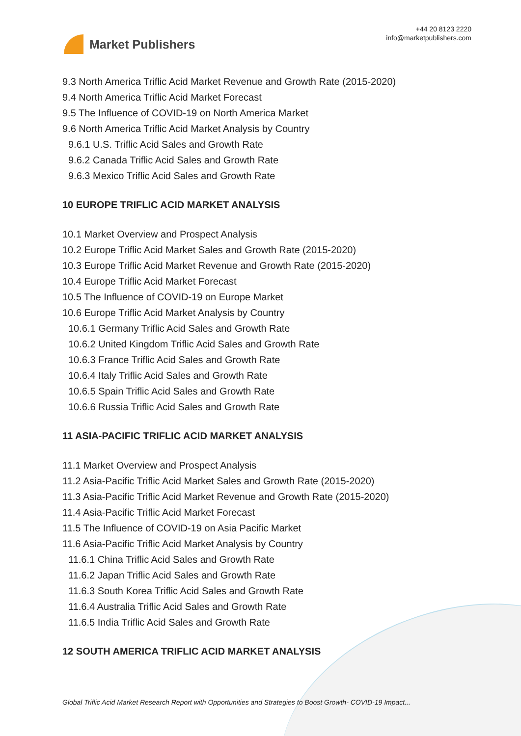Market Publishers
+44 20 8123 2220
info@marketpublishers.com
9.3 North America Triflic Acid Market Revenue and Growth Rate (2015-2020)
9.4 North America Triflic Acid Market Forecast
9.5 The Influence of COVID-19 on North America Market
9.6 North America Triflic Acid Market Analysis by Country
9.6.1 U.S. Triflic Acid Sales and Growth Rate
9.6.2 Canada Triflic Acid Sales and Growth Rate
9.6.3 Mexico Triflic Acid Sales and Growth Rate
10 EUROPE TRIFLIC ACID MARKET ANALYSIS
10.1 Market Overview and Prospect Analysis
10.2 Europe Triflic Acid Market Sales and Growth Rate (2015-2020)
10.3 Europe Triflic Acid Market Revenue and Growth Rate (2015-2020)
10.4 Europe Triflic Acid Market Forecast
10.5 The Influence of COVID-19 on Europe Market
10.6 Europe Triflic Acid Market Analysis by Country
10.6.1 Germany Triflic Acid Sales and Growth Rate
10.6.2 United Kingdom Triflic Acid Sales and Growth Rate
10.6.3 France Triflic Acid Sales and Growth Rate
10.6.4 Italy Triflic Acid Sales and Growth Rate
10.6.5 Spain Triflic Acid Sales and Growth Rate
10.6.6 Russia Triflic Acid Sales and Growth Rate
11 ASIA-PACIFIC TRIFLIC ACID MARKET ANALYSIS
11.1 Market Overview and Prospect Analysis
11.2 Asia-Pacific Triflic Acid Market Sales and Growth Rate (2015-2020)
11.3 Asia-Pacific Triflic Acid Market Revenue and Growth Rate (2015-2020)
11.4 Asia-Pacific Triflic Acid Market Forecast
11.5 The Influence of COVID-19 on Asia Pacific Market
11.6 Asia-Pacific Triflic Acid Market Analysis by Country
11.6.1 China Triflic Acid Sales and Growth Rate
11.6.2 Japan Triflic Acid Sales and Growth Rate
11.6.3 South Korea Triflic Acid Sales and Growth Rate
11.6.4 Australia Triflic Acid Sales and Growth Rate
11.6.5 India Triflic Acid Sales and Growth Rate
12 SOUTH AMERICA TRIFLIC ACID MARKET ANALYSIS
Global Triflic Acid Market Research Report with Opportunities and Strategies to Boost Growth- COVID-19 Impact...